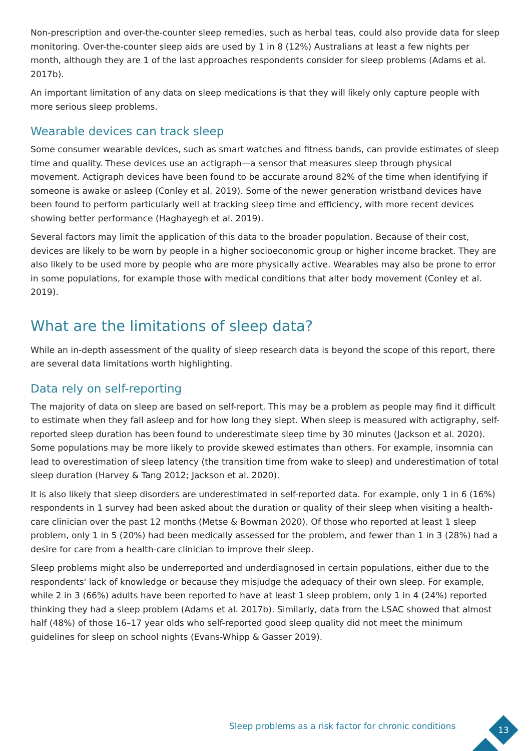Non-prescription and over-the-counter sleep remedies, such as herbal teas, could also provide data for sleep monitoring. Over-the-counter sleep aids are used by 1 in 8 (12%) Australians at least a few nights per month, although they are 1 of the last approaches respondents consider for sleep problems (Adams et al. 2017b).
An important limitation of any data on sleep medications is that they will likely only capture people with more serious sleep problems.
Wearable devices can track sleep
Some consumer wearable devices, such as smart watches and fitness bands, can provide estimates of sleep time and quality. These devices use an actigraph—a sensor that measures sleep through physical movement. Actigraph devices have been found to be accurate around 82% of the time when identifying if someone is awake or asleep (Conley et al. 2019). Some of the newer generation wristband devices have been found to perform particularly well at tracking sleep time and efficiency, with more recent devices showing better performance (Haghayegh et al. 2019).
Several factors may limit the application of this data to the broader population. Because of their cost, devices are likely to be worn by people in a higher socioeconomic group or higher income bracket. They are also likely to be used more by people who are more physically active. Wearables may also be prone to error in some populations, for example those with medical conditions that alter body movement (Conley et al. 2019).
What are the limitations of sleep data?
While an in-depth assessment of the quality of sleep research data is beyond the scope of this report, there are several data limitations worth highlighting.
Data rely on self-reporting
The majority of data on sleep are based on self-report. This may be a problem as people may find it difficult to estimate when they fall asleep and for how long they slept. When sleep is measured with actigraphy, self-reported sleep duration has been found to underestimate sleep time by 30 minutes (Jackson et al. 2020). Some populations may be more likely to provide skewed estimates than others. For example, insomnia can lead to overestimation of sleep latency (the transition time from wake to sleep) and underestimation of total sleep duration (Harvey & Tang 2012; Jackson et al. 2020).
It is also likely that sleep disorders are underestimated in self-reported data. For example, only 1 in 6 (16%) respondents in 1 survey had been asked about the duration or quality of their sleep when visiting a health-care clinician over the past 12 months (Metse & Bowman 2020). Of those who reported at least 1 sleep problem, only 1 in 5 (20%) had been medically assessed for the problem, and fewer than 1 in 3 (28%) had a desire for care from a health-care clinician to improve their sleep.
Sleep problems might also be underreported and underdiagnosed in certain populations, either due to the respondents' lack of knowledge or because they misjudge the adequacy of their own sleep. For example, while 2 in 3 (66%) adults have been reported to have at least 1 sleep problem, only 1 in 4 (24%) reported thinking they had a sleep problem (Adams et al. 2017b). Similarly, data from the LSAC showed that almost half (48%) of those 16–17 year olds who self-reported good sleep quality did not meet the minimum guidelines for sleep on school nights (Evans-Whipp & Gasser 2019).
Sleep problems as a risk factor for chronic conditions
13